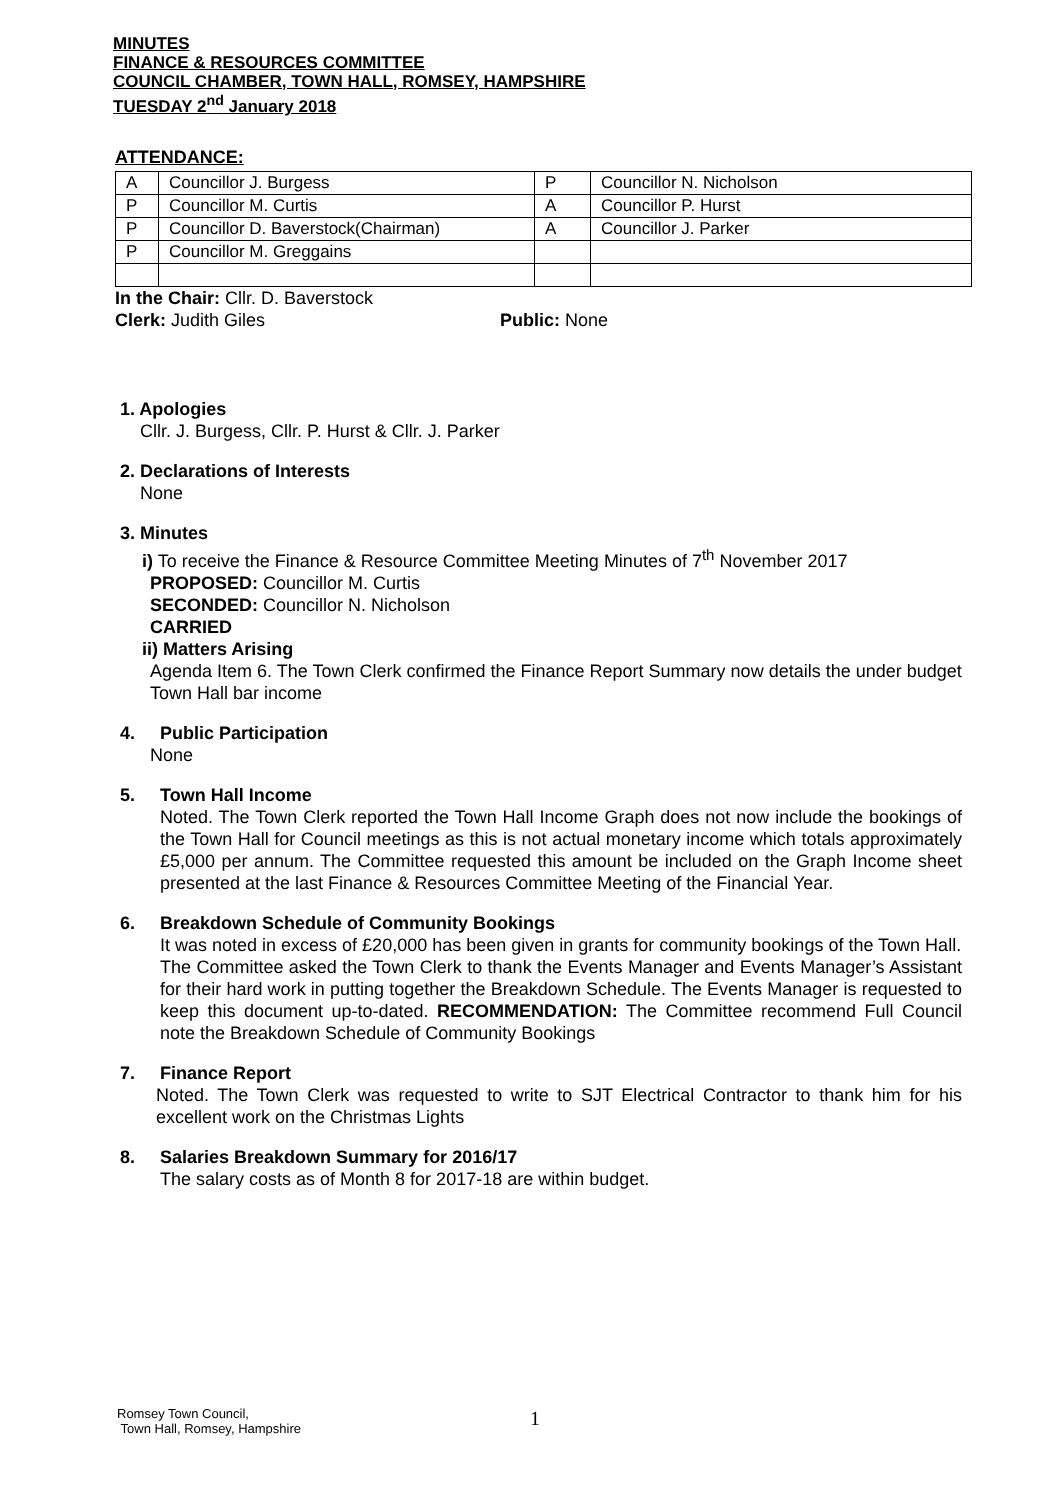MINUTES
FINANCE & RESOURCES COMMITTEE
COUNCIL CHAMBER, TOWN HALL, ROMSEY, HAMPSHIRE
TUESDAY 2<sup>nd</sup> January 2018
ATTENDANCE:
| A | Councillor J. Burgess | P | Councillor N. Nicholson |
| P | Councillor M. Curtis | A | Councillor P. Hurst |
| P | Councillor D. Baverstock(Chairman) | A | Councillor J. Parker |
| P | Councillor M. Greggains | | |
In the Chair: Cllr. D. Baverstock
Clerk: Judith Giles Public: None
1. Apologies
Cllr. J. Burgess, Cllr. P. Hurst & Cllr. J. Parker
2. Declarations of Interests
None
3. Minutes
i) To receive the Finance & Resource Committee Meeting Minutes of 7<sup>th</sup> November 2017
PROPOSED: Councillor M. Curtis
SECONDED: Councillor N. Nicholson
CARRIED
ii) Matters Arising
Agenda Item 6. The Town Clerk confirmed the Finance Report Summary now details the under budget Town Hall bar income
4. Public Participation
None
5. Town Hall Income
Noted. The Town Clerk reported the Town Hall Income Graph does not now include the bookings of the Town Hall for Council meetings as this is not actual monetary income which totals approximately £5,000 per annum. The Committee requested this amount be included on the Graph Income sheet presented at the last Finance & Resources Committee Meeting of the Financial Year.
6. Breakdown Schedule of Community Bookings
It was noted in excess of £20,000 has been given in grants for community bookings of the Town Hall.
The Committee asked the Town Clerk to thank the Events Manager and Events Manager’s Assistant for their hard work in putting together the Breakdown Schedule. The Events Manager is requested to keep this document up-to-dated. RECOMMENDATION: The Committee recommend Full Council note the Breakdown Schedule of Community Bookings
7. Finance Report
Noted. The Town Clerk was requested to write to SJT Electrical Contractor to thank him for his excellent work on the Christmas Lights
8. Salaries Breakdown Summary for 2016/17
The salary costs as of Month 8 for 2017-18 are within budget.
Romsey Town Council,
Town Hall, Romsey, Hampshire
1